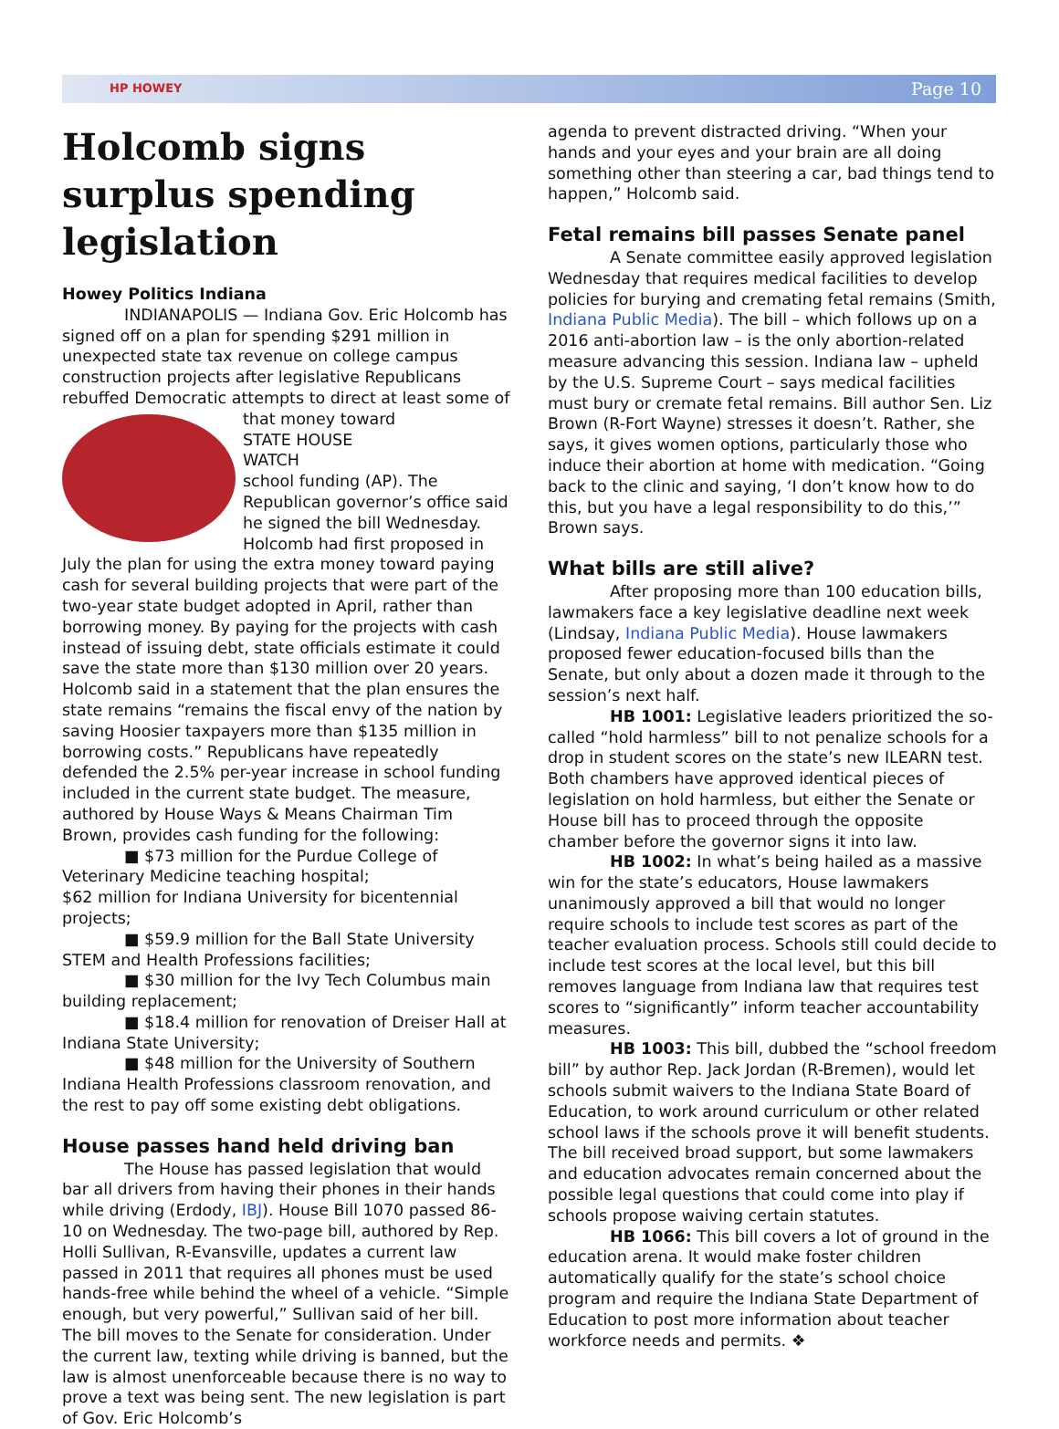HP HOWEY Page 10
Holcomb signs surplus spending legislation
Howey Politics Indiana
INDIANAPOLIS — Indiana Gov. Eric Holcomb has signed off on a plan for spending $291 million in unexpected state tax revenue on college campus construction projects after legislative Republicans rebuffed Democratic attempts to direct at least some of that money toward
STATE HOUSE
WATCH
school funding (AP). The Republican governor’s office said he signed the bill Wednesday. Holcomb had first proposed in July the plan for using the extra money toward paying cash for several building projects that were part of the two-year state budget adopted in April, rather than borrowing money. By paying for the projects with cash instead of issuing debt, state officials estimate it could save the state more than $130 million over 20 years. Holcomb said in a statement that the plan ensures the state remains “remains the fiscal envy of the nation by saving Hoosier taxpayers more than $135 million in borrowing costs.” Republicans have repeatedly defended the 2.5% per-year increase in school funding included in the current state budget. The measure, authored by House Ways & Means Chairman Tim Brown, provides cash funding for the following:
■ $73 million for the Purdue College of Veterinary Medicine teaching hospital;
$62 million for Indiana University for bicentennial projects;
■ $59.9 million for the Ball State University STEM and Health Professions facilities;
■ $30 million for the Ivy Tech Columbus main building replacement;
■ $18.4 million for renovation of Dreiser Hall at Indiana State University;
■ $48 million for the University of Southern Indiana Health Professions classroom renovation, and the rest to pay off some existing debt obligations.
House passes hand held driving ban
The House has passed legislation that would bar all drivers from having their phones in their hands while driving (Erdody, IBJ). House Bill 1070 passed 86-10 on Wednesday. The two-page bill, authored by Rep. Holli Sullivan, R-Evansville, updates a current law passed in 2011 that requires all phones must be used hands-free while behind the wheel of a vehicle. “Simple enough, but very powerful,” Sullivan said of her bill. The bill moves to the Senate for consideration. Under the current law, texting while driving is banned, but the law is almost unenforceable because there is no way to prove a text was being sent. The new legislation is part of Gov. Eric Holcomb’s
agenda to prevent distracted driving. “When your hands and your eyes and your brain are all doing something other than steering a car, bad things tend to happen,” Holcomb said.
Fetal remains bill passes Senate panel
A Senate committee easily approved legislation Wednesday that requires medical facilities to develop policies for burying and cremating fetal remains (Smith, Indiana Public Media). The bill – which follows up on a 2016 anti-abortion law – is the only abortion-related measure advancing this session. Indiana law – upheld by the U.S. Supreme Court – says medical facilities must bury or cremate fetal remains. Bill author Sen. Liz Brown (R-Fort Wayne) stresses it doesn’t. Rather, she says, it gives women options, particularly those who induce their abortion at home with medication. “Going back to the clinic and saying, ‘I don’t know how to do this, but you have a legal responsibility to do this,’” Brown says.
What bills are still alive?
After proposing more than 100 education bills, lawmakers face a key legislative deadline next week (Lindsay, Indiana Public Media). House lawmakers proposed fewer education-focused bills than the Senate, but only about a dozen made it through to the session’s next half.
HB 1001: Legislative leaders prioritized the so-called “hold harmless” bill to not penalize schools for a drop in student scores on the state’s new ILEARN test. Both chambers have approved identical pieces of legislation on hold harmless, but either the Senate or House bill has to proceed through the opposite chamber before the governor signs it into law.
HB 1002: In what’s being hailed as a massive win for the state’s educators, House lawmakers unanimously approved a bill that would no longer require schools to include test scores as part of the teacher evaluation process. Schools still could decide to include test scores at the local level, but this bill removes language from Indiana law that requires test scores to “significantly” inform teacher accountability measures.
HB 1003: This bill, dubbed the “school freedom bill” by author Rep. Jack Jordan (R-Bremen), would let schools submit waivers to the Indiana State Board of Education, to work around curriculum or other related school laws if the schools prove it will benefit students. The bill received broad support, but some lawmakers and education advocates remain concerned about the possible legal questions that could come into play if schools propose waiving certain statutes.
HB 1066: This bill covers a lot of ground in the education arena. It would make foster children automatically qualify for the state’s school choice program and require the Indiana State Department of Education to post more information about teacher workforce needs and permits. ❖